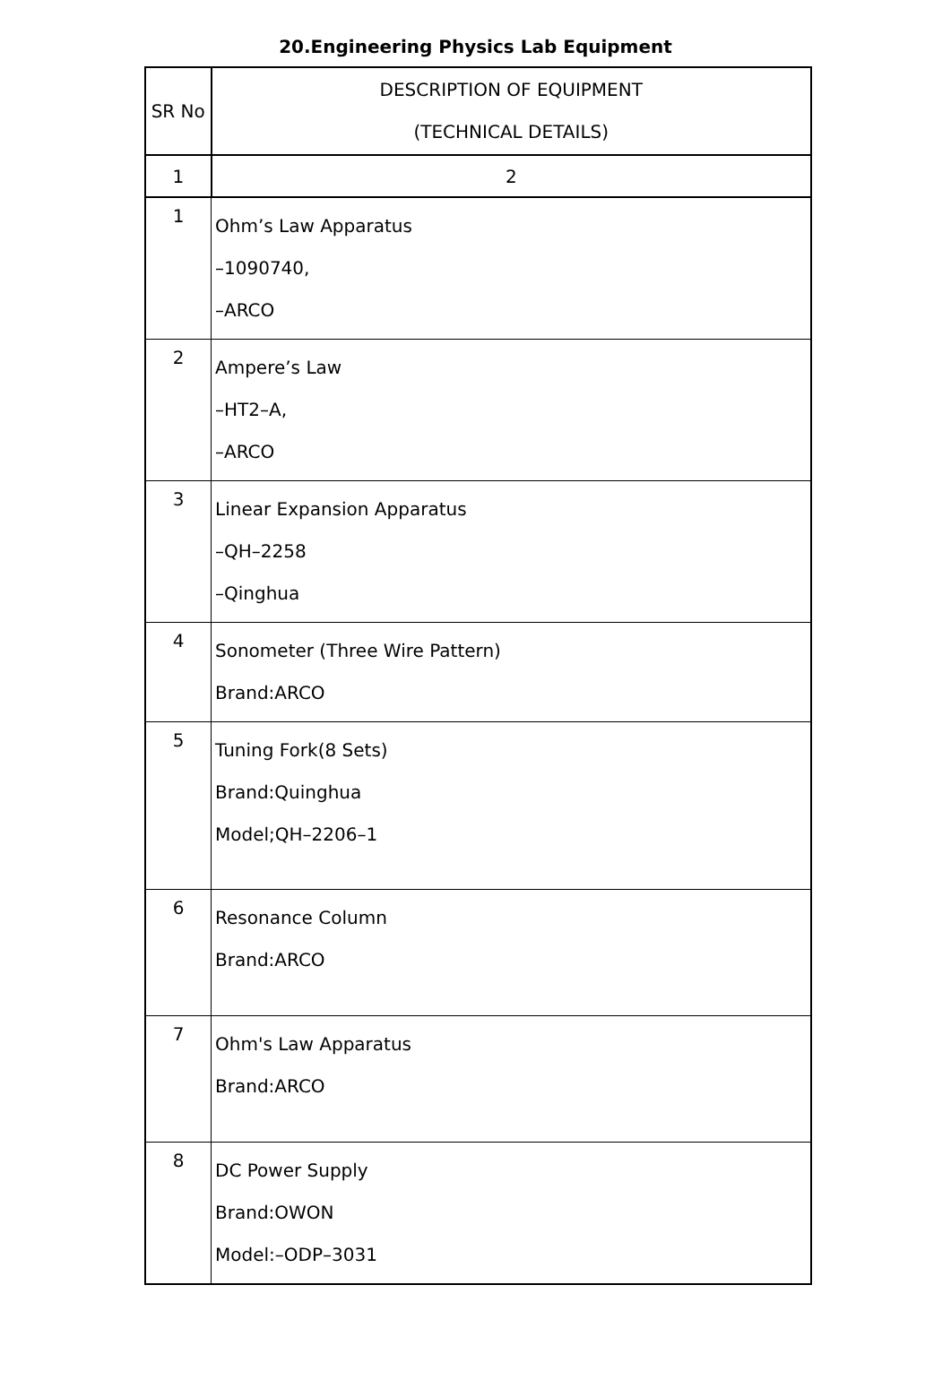20.Engineering Physics Lab Equipment
| SR No | DESCRIPTION OF EQUIPMENT (TECHNICAL DETAILS) |
| --- | --- |
| 1 | 2 |
| 1 | Ohm’s Law Apparatus –1090740, –ARCO |
| 2 | Ampere’s Law –HT2–A, –ARCO |
| 3 | Linear Expansion Apparatus –QH–2258 –Qinghua |
| 4 | Sonometer (Three Wire Pattern) Brand:ARCO |
| 5 | Tuning Fork(8 Sets) Brand:Quinghua Model;QH–2206–1 |
| 6 | Resonance Column Brand:ARCO |
| 7 | Ohm's Law Apparatus Brand:ARCO |
| 8 | DC Power Supply Brand:OWON Model:–ODP–3031 |